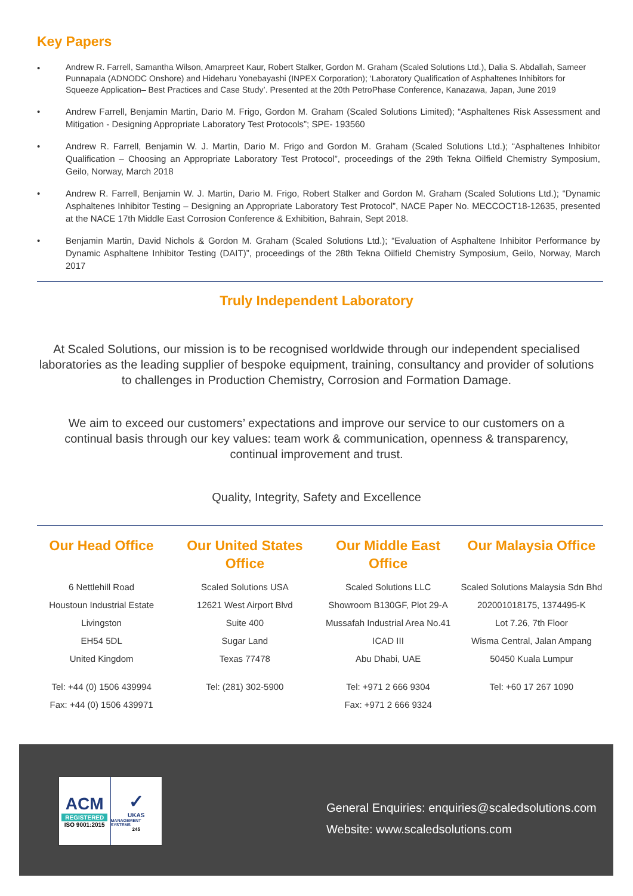Key Papers
• Andrew R. Farrell, Samantha Wilson, Amarpreet Kaur, Robert Stalker, Gordon M. Graham (Scaled Solutions Ltd.), Dalia S. Abdallah, Sameer Punnapala (ADNODC Onshore) and Hideharu Yonebayashi (INPEX Corporation); ‘Laboratory Qualification of Asphaltenes Inhibitors for Squeeze Application– Best Practices and Case Study’. Presented at the 20th PetroPhase Conference, Kanazawa, Japan, June 2019
• Andrew Farrell, Benjamin Martin, Dario M. Frigo, Gordon M. Graham (Scaled Solutions Limited); “Asphaltenes Risk Assessment and Mitigation - Designing Appropriate Laboratory Test Protocols”; SPE- 193560
• Andrew R. Farrell, Benjamin W. J. Martin, Dario M. Frigo and Gordon M. Graham (Scaled Solutions Ltd.); “Asphaltenes Inhibitor Qualification – Choosing an Appropriate Laboratory Test Protocol”, proceedings of the 29th Tekna Oilfield Chemistry Symposium, Geilo, Norway, March 2018
• Andrew R. Farrell, Benjamin W. J. Martin, Dario M. Frigo, Robert Stalker and Gordon M. Graham (Scaled Solutions Ltd.); “Dynamic Asphaltenes Inhibitor Testing – Designing an Appropriate Laboratory Test Protocol”, NACE Paper No. MECCOCT18-12635, presented at the NACE 17th Middle East Corrosion Conference & Exhibition, Bahrain, Sept 2018.
• Benjamin Martin, David Nichols & Gordon M. Graham (Scaled Solutions Ltd.); “Evaluation of Asphaltene Inhibitor Performance by Dynamic Asphaltene Inhibitor Testing (DAIT)”, proceedings of the 28th Tekna Oilfield Chemistry Symposium, Geilo, Norway, March 2017
Truly Independent Laboratory
At Scaled Solutions, our mission is to be recognised worldwide through our independent specialised laboratories as the leading supplier of bespoke equipment, training, consultancy and provider of solutions to challenges in Production Chemistry, Corrosion and Formation Damage.
We aim to exceed our customers’ expectations and improve our service to our customers on a continual basis through our key values: team work & communication, openness & transparency, continual improvement and trust.
Quality, Integrity, Safety and Excellence
Our Head Office
6 Nettlehill Road
Houstoun Industrial Estate
Livingston
EH54 5DL
United Kingdom
Tel: +44 (0) 1506 439994
Fax: +44 (0) 1506 439971
Our United States Office
Scaled Solutions USA
12621 West Airport Blvd
Suite 400
Sugar Land
Texas 77478
Tel: (281) 302-5900
Our Middle East Office
Scaled Solutions LLC
Showroom B130GF, Plot 29-A
Mussafah Industrial Area No.41
ICAD III
Abu Dhabi, UAE
Tel: +971 2 666 9304
Fax: +971 2 666 9324
Our Malaysia Office
Scaled Solutions Malaysia Sdn Bhd
202001018175, 1374495-K
Lot 7.26, 7th Floor
Wisma Central, Jalan Ampang
50450 Kuala Lumpur
Tel: +60 17 267 1090
ACM
REGISTERED
ISO 9001:2015
✓
UKAS
MANAGEMENT SYSTEMS
245
General Enquiries: enquiries@scaledsolutions.com
Website: www.scaledsolutions.com